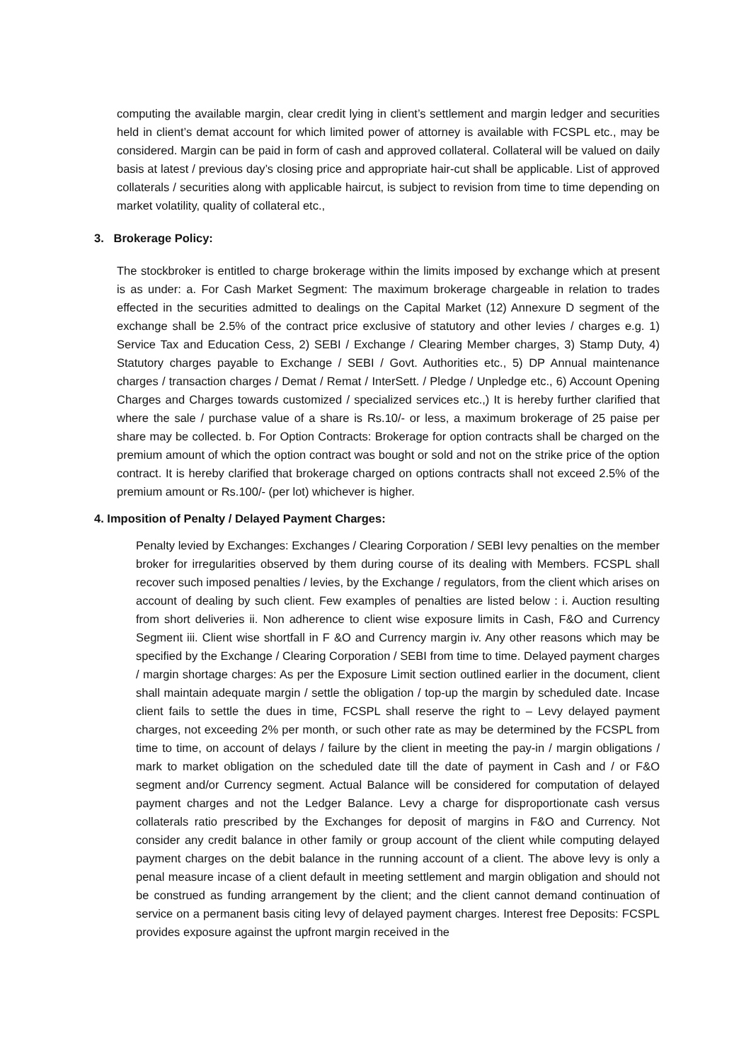computing the available margin, clear credit lying in client’s settlement and margin ledger and securities held in client’s demat account for which limited power of attorney is available with FCSPL etc., may be considered. Margin can be paid in form of cash and approved collateral. Collateral will be valued on daily basis at latest / previous day’s closing price and appropriate hair-cut shall be applicable. List of approved collaterals / securities along with applicable haircut, is subject to revision from time to time depending on market volatility, quality of collateral etc.,
3. Brokerage Policy:
The stockbroker is entitled to charge brokerage within the limits imposed by exchange which at present is as under: a. For Cash Market Segment: The maximum brokerage chargeable in relation to trades effected in the securities admitted to dealings on the Capital Market (12) Annexure D segment of the exchange shall be 2.5% of the contract price exclusive of statutory and other levies / charges e.g. 1) Service Tax and Education Cess, 2) SEBI / Exchange / Clearing Member charges, 3) Stamp Duty, 4) Statutory charges payable to Exchange / SEBI / Govt. Authorities etc., 5) DP Annual maintenance charges / transaction charges / Demat / Remat / InterSett. / Pledge / Unpledge etc., 6) Account Opening Charges and Charges towards customized / specialized services etc.,) It is hereby further clarified that where the sale / purchase value of a share is Rs.10/- or less, a maximum brokerage of 25 paise per share may be collected. b. For Option Contracts: Brokerage for option contracts shall be charged on the premium amount of which the option contract was bought or sold and not on the strike price of the option contract. It is hereby clarified that brokerage charged on options contracts shall not exceed 2.5% of the premium amount or Rs.100/- (per lot) whichever is higher.
4. Imposition of Penalty / Delayed Payment Charges:
Penalty levied by Exchanges: Exchanges / Clearing Corporation / SEBI levy penalties on the member broker for irregularities observed by them during course of its dealing with Members. FCSPL shall recover such imposed penalties / levies, by the Exchange / regulators, from the client which arises on account of dealing by such client. Few examples of penalties are listed below : i. Auction resulting from short deliveries ii. Non adherence to client wise exposure limits in Cash, F&O and Currency Segment iii. Client wise shortfall in F &O and Currency margin iv. Any other reasons which may be specified by the Exchange / Clearing Corporation / SEBI from time to time. Delayed payment charges / margin shortage charges: As per the Exposure Limit section outlined earlier in the document, client shall maintain adequate margin / settle the obligation / top-up the margin by scheduled date. Incase client fails to settle the dues in time, FCSPL shall reserve the right to – Levy delayed payment charges, not exceeding 2% per month, or such other rate as may be determined by the FCSPL from time to time, on account of delays / failure by the client in meeting the pay-in / margin obligations / mark to market obligation on the scheduled date till the date of payment in Cash and / or F&O segment and/or Currency segment. Actual Balance will be considered for computation of delayed payment charges and not the Ledger Balance. Levy a charge for disproportionate cash versus collaterals ratio prescribed by the Exchanges for deposit of margins in F&O and Currency. Not consider any credit balance in other family or group account of the client while computing delayed payment charges on the debit balance in the running account of a client. The above levy is only a penal measure incase of a client default in meeting settlement and margin obligation and should not be construed as funding arrangement by the client; and the client cannot demand continuation of service on a permanent basis citing levy of delayed payment charges. Interest free Deposits: FCSPL provides exposure against the upfront margin received in the